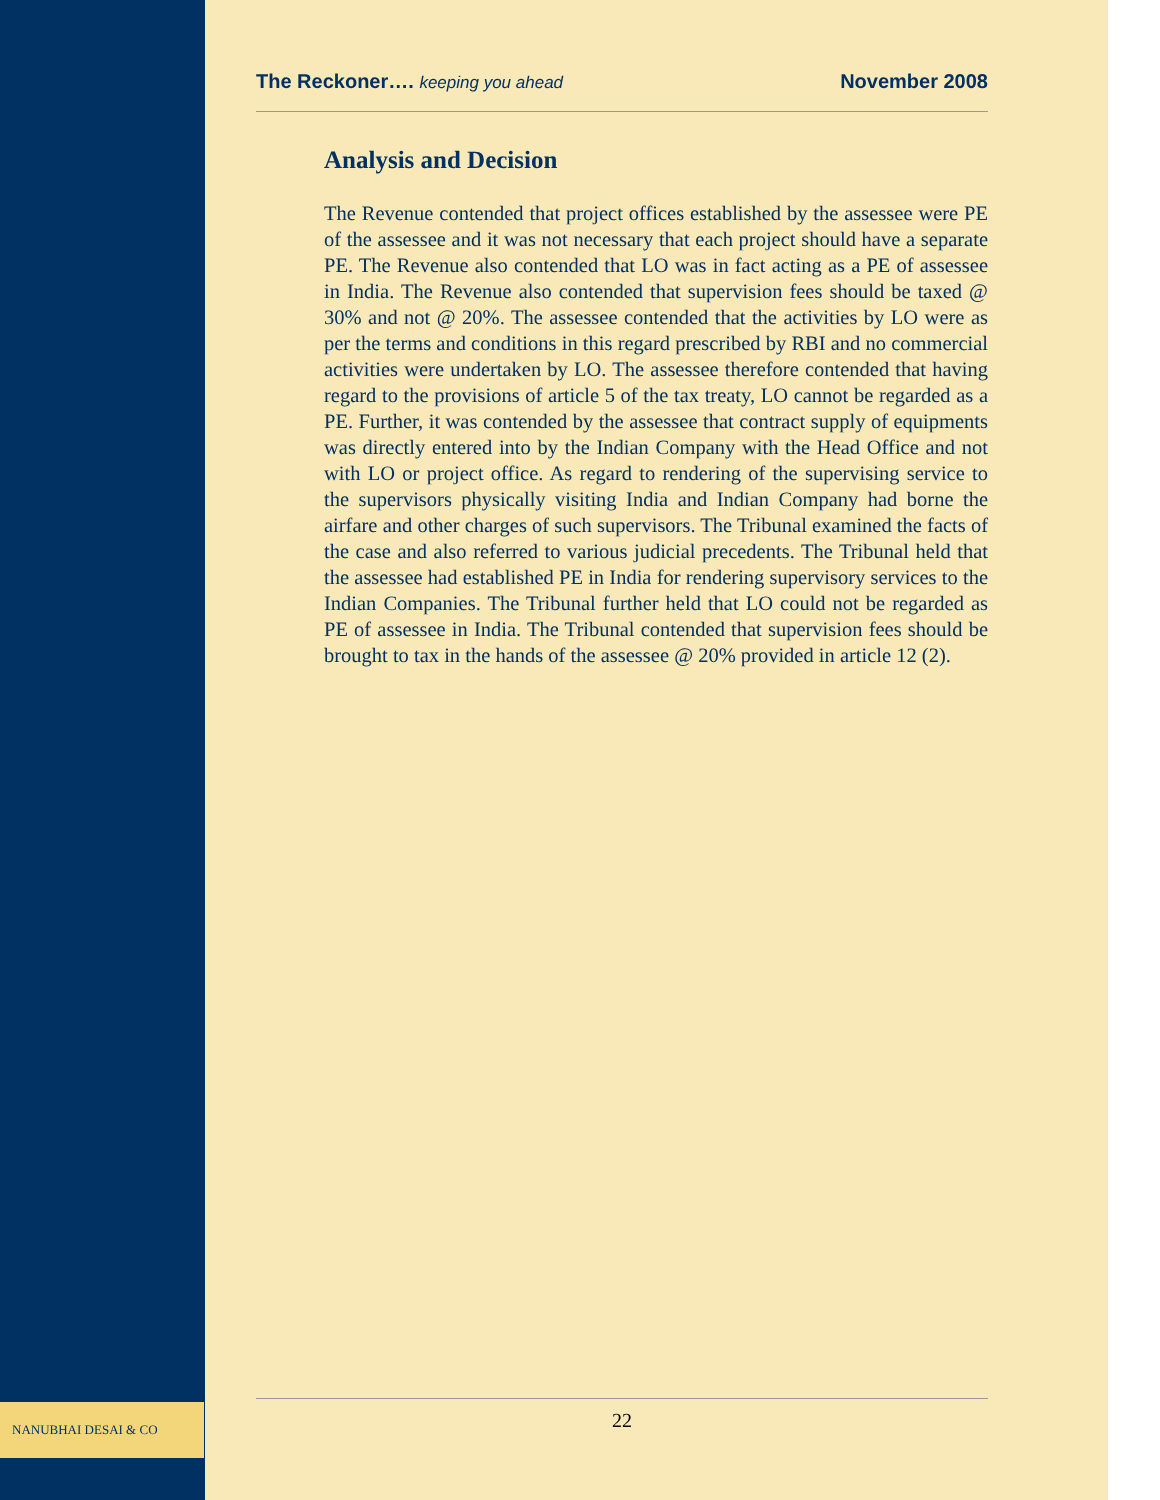NANUBHAI DESAI & CO
The Reckoner…. keeping you ahead November 2008
Analysis and Decision
The Revenue contended that project offices established by the assessee were PE of the assessee and it was not necessary that each project should have a separate PE. The Revenue also contended that LO was in fact acting as a PE of assessee in India. The Revenue also contended that supervision fees should be taxed @ 30% and not @ 20%. The assessee contended that the activities by LO were as per the terms and conditions in this regard prescribed by RBI and no commercial activities were undertaken by LO. The assessee therefore contended that having regard to the provisions of article 5 of the tax treaty, LO cannot be regarded as a PE. Further, it was contended by the assessee that contract supply of equipments was directly entered into by the Indian Company with the Head Office and not with LO or project office. As regard to rendering of the supervising service to the supervisors physically visiting India and Indian Company had borne the airfare and other charges of such supervisors. The Tribunal examined the facts of the case and also referred to various judicial precedents. The Tribunal held that the assessee had established PE in India for rendering supervisory services to the Indian Companies. The Tribunal further held that LO could not be regarded as PE of assessee in India. The Tribunal contended that supervision fees should be brought to tax in the hands of the assessee @ 20% provided in article 12 (2).
22